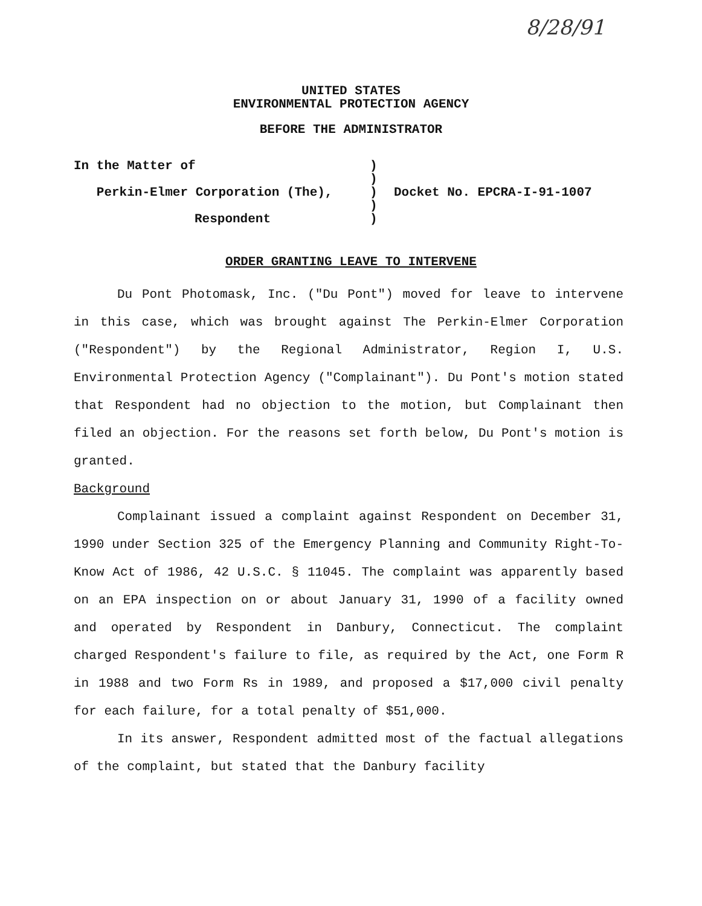8/28/91
UNITED STATES
ENVIRONMENTAL PROTECTION AGENCY
BEFORE THE ADMINISTRATOR
| In the Matter of | ) | |
| | ) | |
| Perkin-Elmer Corporation (The), | ) | Docket No. EPCRA-I-91-1007 |
| | ) | |
| Respondent | ) | |
ORDER GRANTING LEAVE TO INTERVENE
Du Pont Photomask, Inc. ("Du Pont") moved for leave to intervene in this case, which was brought against The Perkin-Elmer Corporation ("Respondent") by the Regional Administrator, Region I, U.S. Environmental Protection Agency ("Complainant"). Du Pont's motion stated that Respondent had no objection to the motion, but Complainant then filed an objection. For the reasons set forth below, Du Pont's motion is granted.
Background
Complainant issued a complaint against Respondent on December 31, 1990 under Section 325 of the Emergency Planning and Community Right-To-Know Act of 1986, 42 U.S.C. § 11045. The complaint was apparently based on an EPA inspection on or about January 31, 1990 of a facility owned and operated by Respondent in Danbury, Connecticut. The complaint charged Respondent's failure to file, as required by the Act, one Form R in 1988 and two Form Rs in 1989, and proposed a $17,000 civil penalty for each failure, for a total penalty of $51,000.
In its answer, Respondent admitted most of the factual allegations of the complaint, but stated that the Danbury facility